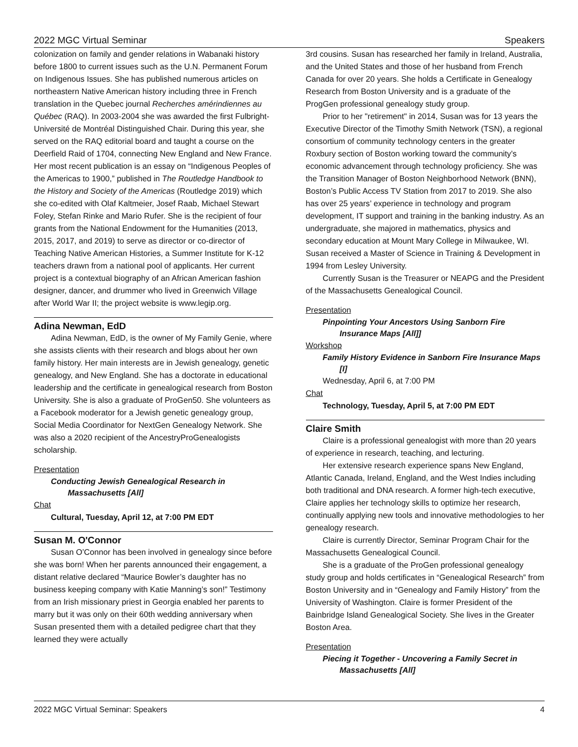2022 MGC Virtual Seminar Speakers
colonization on family and gender relations in Wabanaki history before 1800 to current issues such as the U.N. Permanent Forum on Indigenous Issues. She has published numerous articles on northeastern Native American history including three in French translation in the Quebec journal Recherches amérindiennes au Québec (RAQ). In 2003-2004 she was awarded the first Fulbright-Université de Montréal Distinguished Chair. During this year, she served on the RAQ editorial board and taught a course on the Deerfield Raid of 1704, connecting New England and New France. Her most recent publication is an essay on “Indigenous Peoples of the Americas to 1900,” published in The Routledge Handbook to the History and Society of the Americas (Routledge 2019) which she co-edited with Olaf Kaltmeier, Josef Raab, Michael Stewart Foley, Stefan Rinke and Mario Rufer. She is the recipient of four grants from the National Endowment for the Humanities (2013, 2015, 2017, and 2019) to serve as director or co-director of Teaching Native American Histories, a Summer Institute for K-12 teachers drawn from a national pool of applicants. Her current project is a contextual biography of an African American fashion designer, dancer, and drummer who lived in Greenwich Village after World War II; the project website is www.legip.org.
Adina Newman, EdD
Adina Newman, EdD, is the owner of My Family Genie, where she assists clients with their research and blogs about her own family history. Her main interests are in Jewish genealogy, genetic genealogy, and New England. She has a doctorate in educational leadership and the certificate in genealogical research from Boston University. She is also a graduate of ProGen50. She volunteers as a Facebook moderator for a Jewish genetic genealogy group, Social Media Coordinator for NextGen Genealogy Network. She was also a 2020 recipient of the AncestryProGenealogists scholarship.
Presentation
Conducting Jewish Genealogical Research in
Massachusetts [All]
Chat
Cultural, Tuesday, April 12, at 7:00 PM EDT
Susan M. O'Connor
Susan O’Connor has been involved in genealogy since before she was born! When her parents announced their engagement, a distant relative declared “Maurice Bowler’s daughter has no business keeping company with Katie Manning’s son!” Testimony from an Irish missionary priest in Georgia enabled her parents to marry but it was only on their 60th wedding anniversary when Susan presented them with a detailed pedigree chart that they learned they were actually
3rd cousins. Susan has researched her family in Ireland, Australia, and the United States and those of her husband from French Canada for over 20 years. She holds a Certificate in Genealogy Research from Boston University and is a graduate of the ProgGen professional genealogy study group.
Prior to her "retirement" in 2014, Susan was for 13 years the Executive Director of the Timothy Smith Network (TSN), a regional consortium of community technology centers in the greater Roxbury section of Boston working toward the community’s economic advancement through technology proficiency. She was the Transition Manager of Boston Neighborhood Network (BNN), Boston’s Public Access TV Station from 2017 to 2019. She also has over 25 years’ experience in technology and program development, IT support and training in the banking industry. As an undergraduate, she majored in mathematics, physics and secondary education at Mount Mary College in Milwaukee, WI. Susan received a Master of Science in Training & Development in 1994 from Lesley University.
Currently Susan is the Treasurer or NEAPG and the President of the Massachusetts Genealogical Council.
Presentation
Pinpointing Your Ancestors Using Sanborn Fire
Insurance Maps [All]]
Workshop
Family History Evidence in Sanborn Fire Insurance Maps
[I]
Wednesday, April 6, at 7:00 PM
Chat
Technology, Tuesday, April 5, at 7:00 PM EDT
Claire Smith
Claire is a professional genealogist with more than 20 years of experience in research, teaching, and lecturing.
Her extensive research experience spans New England, Atlantic Canada, Ireland, England, and the West Indies including both traditional and DNA research. A former high-tech executive, Claire applies her technology skills to optimize her research, continually applying new tools and innovative methodologies to her genealogy research.
Claire is currently Director, Seminar Program Chair for the Massachusetts Genealogical Council.
She is a graduate of the ProGen professional genealogy study group and holds certificates in “Genealogical Research” from Boston University and in “Genealogy and Family History” from the University of Washington. Claire is former President of the Bainbridge Island Genealogical Society. She lives in the Greater Boston Area.
Presentation
Piecing it Together - Uncovering a Family Secret in
Massachusetts [All]
2022 MGC Virtual Seminar: Speakers 4